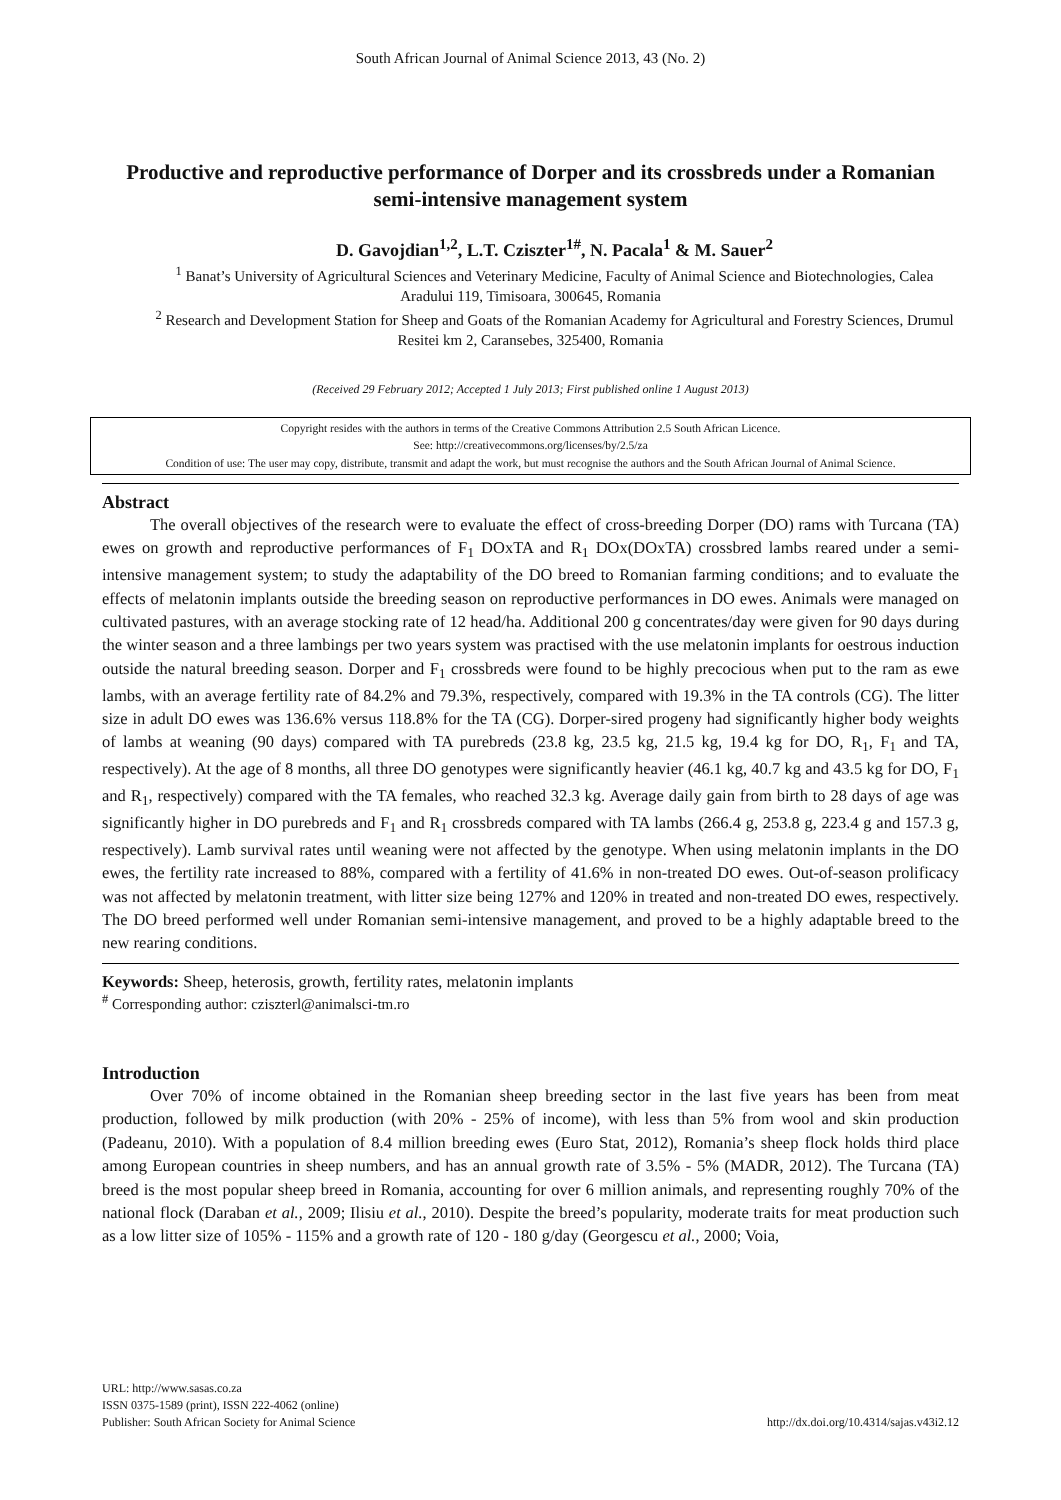South African Journal of Animal Science 2013, 43 (No. 2)
Productive and reproductive performance of Dorper and its crossbreds under a Romanian semi-intensive management system
D. Gavojdian<sup>1,2</sup>, L.T. Cziszter<sup>1#</sup>, N. Pacala<sup>1</sup> & M. Sauer<sup>2</sup>
<sup>1</sup> Banat’s University of Agricultural Sciences and Veterinary Medicine, Faculty of Animal Science and Biotechnologies, Calea Aradului 119, Timisoara, 300645, Romania
<sup>2</sup> Research and Development Station for Sheep and Goats of the Romanian Academy for Agricultural and Forestry Sciences, Drumul Resitei km 2, Caransebes, 325400, Romania
(Received 29 February 2012; Accepted 1 July 2013; First published online 1 August 2013)
Copyright resides with the authors in terms of the Creative Commons Attribution 2.5 South African Licence.
See: http://creativecommons.org/licenses/by/2.5/za
Condition of use: The user may copy, distribute, transmit and adapt the work, but must recognise the authors and the South African Journal of Animal Science.
Abstract
The overall objectives of the research were to evaluate the effect of cross-breeding Dorper (DO) rams with Turcana (TA) ewes on growth and reproductive performances of F<sub>1</sub> DOxTA and R<sub>1</sub> DOx(DOxTA) crossbred lambs reared under a semi-intensive management system; to study the adaptability of the DO breed to Romanian farming conditions; and to evaluate the effects of melatonin implants outside the breeding season on reproductive performances in DO ewes. Animals were managed on cultivated pastures, with an average stocking rate of 12 head/ha. Additional 200 g concentrates/day were given for 90 days during the winter season and a three lambings per two years system was practised with the use melatonin implants for oestrous induction outside the natural breeding season. Dorper and F<sub>1</sub> crossbreds were found to be highly precocious when put to the ram as ewe lambs, with an average fertility rate of 84.2% and 79.3%, respectively, compared with 19.3% in the TA controls (CG). The litter size in adult DO ewes was 136.6% versus 118.8% for the TA (CG). Dorper-sired progeny had significantly higher body weights of lambs at weaning (90 days) compared with TA purebreds (23.8 kg, 23.5 kg, 21.5 kg, 19.4 kg for DO, R<sub>1</sub>, F<sub>1</sub> and TA, respectively). At the age of 8 months, all three DO genotypes were significantly heavier (46.1 kg, 40.7 kg and 43.5 kg for DO, F<sub>1</sub> and R<sub>1</sub>, respectively) compared with the TA females, who reached 32.3 kg. Average daily gain from birth to 28 days of age was significantly higher in DO purebreds and F<sub>1</sub> and R<sub>1</sub> crossbreds compared with TA lambs (266.4 g, 253.8 g, 223.4 g and 157.3 g, respectively). Lamb survival rates until weaning were not affected by the genotype. When using melatonin implants in the DO ewes, the fertility rate increased to 88%, compared with a fertility of 41.6% in non-treated DO ewes. Out-of-season prolificacy was not affected by melatonin treatment, with litter size being 127% and 120% in treated and non-treated DO ewes, respectively. The DO breed performed well under Romanian semi-intensive management, and proved to be a highly adaptable breed to the new rearing conditions.
Keywords: Sheep, heterosis, growth, fertility rates, melatonin implants
<sup>#</sup> Corresponding author: cziszterl@animalsci-tm.ro
Introduction
Over 70% of income obtained in the Romanian sheep breeding sector in the last five years has been from meat production, followed by milk production (with 20% - 25% of income), with less than 5% from wool and skin production (Padeanu, 2010). With a population of 8.4 million breeding ewes (Euro Stat, 2012), Romania’s sheep flock holds third place among European countries in sheep numbers, and has an annual growth rate of 3.5% - 5% (MADR, 2012). The Turcana (TA) breed is the most popular sheep breed in Romania, accounting for over 6 million animals, and representing roughly 70% of the national flock (Daraban et al., 2009; Ilisiu et al., 2010). Despite the breed’s popularity, moderate traits for meat production such as a low litter size of 105% - 115% and a growth rate of 120 - 180 g/day (Georgescu et al., 2000; Voia,
URL: http://www.sasas.co.za
ISSN 0375-1589 (print), ISSN 222-4062 (online)
Publisher: South African Society for Animal Science
http://dx.doi.org/10.4314/sajas.v43i2.12